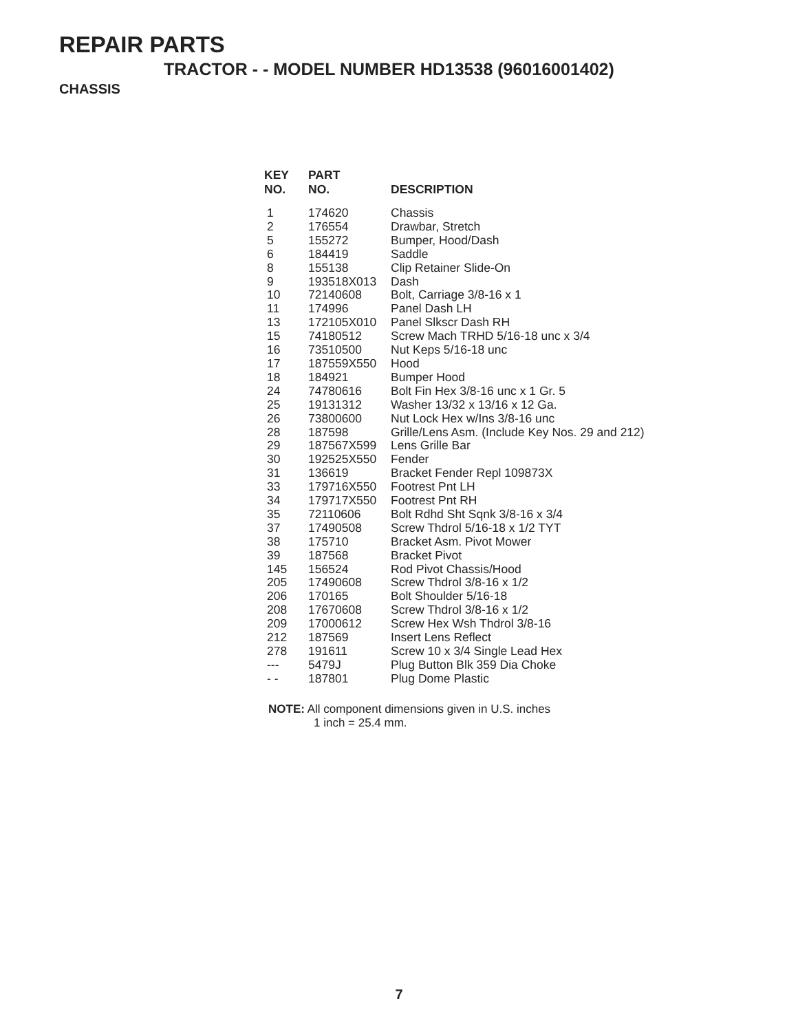REPAIR PARTS
TRACTOR - - MODEL NUMBER HD13538 (96016001402)
CHASSIS
| KEY NO. | PART NO. | DESCRIPTION |
| --- | --- | --- |
| 1 | 174620 | Chassis |
| 2 | 176554 | Drawbar, Stretch |
| 5 | 155272 | Bumper, Hood/Dash |
| 6 | 184419 | Saddle |
| 8 | 155138 | Clip Retainer Slide-On |
| 9 | 193518X013 | Dash |
| 10 | 72140608 | Bolt, Carriage 3/8-16 x 1 |
| 11 | 174996 | Panel Dash LH |
| 13 | 172105X010 | Panel Slkscr Dash RH |
| 15 | 74180512 | Screw Mach TRHD 5/16-18 unc x 3/4 |
| 16 | 73510500 | Nut Keps 5/16-18 unc |
| 17 | 187559X550 | Hood |
| 18 | 184921 | Bumper Hood |
| 24 | 74780616 | Bolt Fin Hex 3/8-16 unc x 1 Gr. 5 |
| 25 | 19131312 | Washer 13/32 x 13/16 x 12 Ga. |
| 26 | 73800600 | Nut Lock Hex w/Ins 3/8-16 unc |
| 28 | 187598 | Grille/Lens Asm. (Include Key Nos. 29 and 212) |
| 29 | 187567X599 | Lens Grille Bar |
| 30 | 192525X550 | Fender |
| 31 | 136619 | Bracket Fender Repl 109873X |
| 33 | 179716X550 | Footrest Pnt LH |
| 34 | 179717X550 | Footrest Pnt RH |
| 35 | 72110606 | Bolt Rdhd Sht Sqnk 3/8-16 x 3/4 |
| 37 | 17490508 | Screw Thdrol 5/16-18 x 1/2 TYT |
| 38 | 175710 | Bracket Asm. Pivot Mower |
| 39 | 187568 | Bracket Pivot |
| 145 | 156524 | Rod Pivot Chassis/Hood |
| 205 | 17490608 | Screw Thdrol 3/8-16 x 1/2 |
| 206 | 170165 | Bolt Shoulder 5/16-18 |
| 208 | 17670608 | Screw Thdrol 3/8-16 x 1/2 |
| 209 | 17000612 | Screw Hex Wsh Thdrol 3/8-16 |
| 212 | 187569 | Insert Lens Reflect |
| 278 | 191611 | Screw 10 x 3/4 Single Lead Hex |
| --- | 5479J | Plug Button Blk 359 Dia Choke |
| - - | 187801 | Plug Dome Plastic |
NOTE: All component dimensions given in U.S. inches
1 inch = 25.4 mm.
7